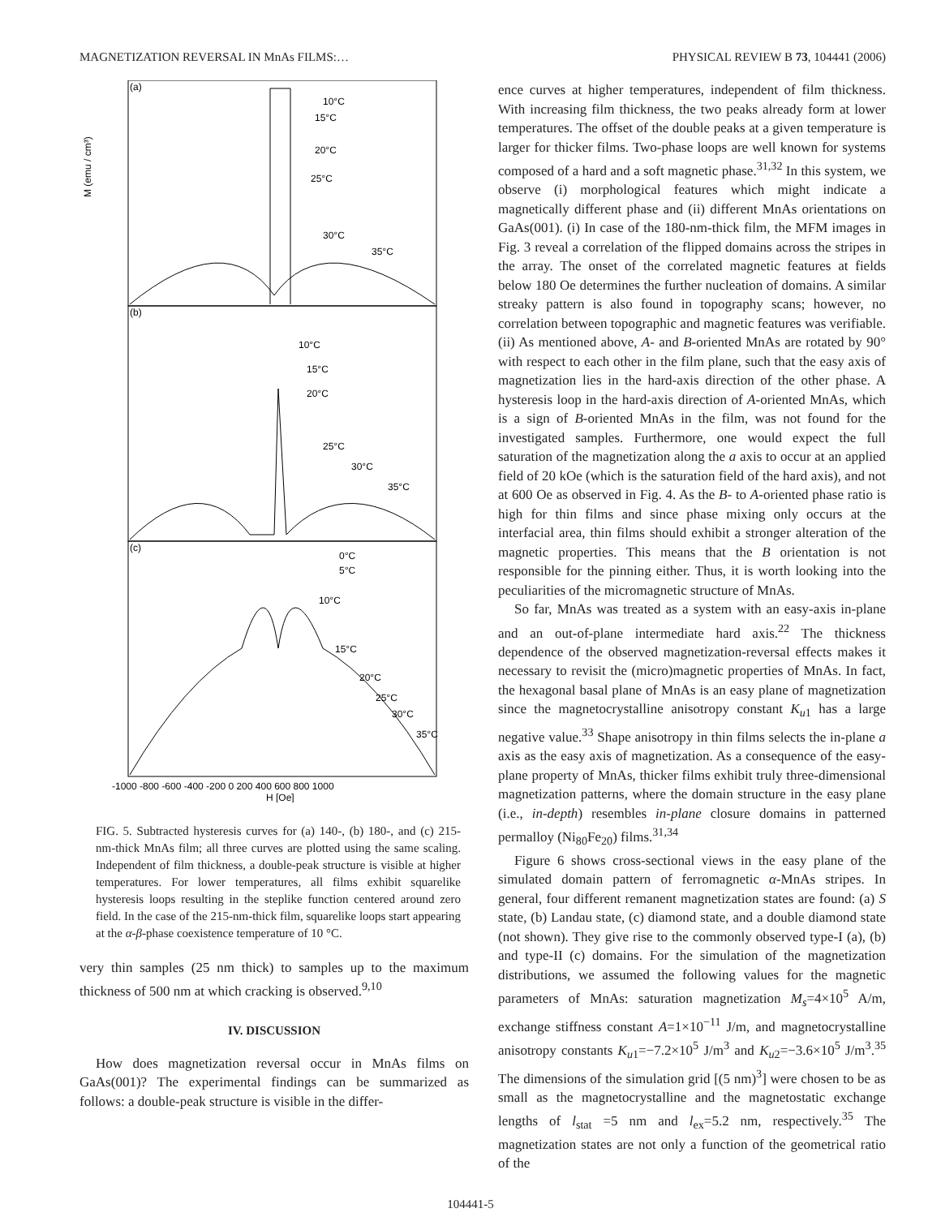MAGNETIZATION REVERSAL IN MnAs FILMS:… PHYSICAL REVIEW B 73, 104441 (2006)
(a)
(b)
(c)
10°C
15°C
20°C
25°C
30°C
35°C
10°C
15°C
20°C
25°C
30°C
35°C
0°C
5°C
10°C
15°C
20°C
25°C
30°C
35°C
M (emu / cm³)
-1000 -800 -600 -400 -200 0 200 400 600 800 1000
H [Oe]
FIG. 5. Subtracted hysteresis curves for (a) 140-, (b) 180-, and (c) 215-nm-thick MnAs film; all three curves are plotted using the same scaling. Independent of film thickness, a double-peak structure is visible at higher temperatures. For lower temperatures, all films exhibit squarelike hysteresis loops resulting in the steplike function centered around zero field. In the case of the 215-nm-thick film, squarelike loops start appearing at the α-β-phase coexistence temperature of 10 °C.
very thin samples (25 nm thick) to samples up to the maximum thickness of 500 nm at which cracking is observed.<sup>9,10</sup>
IV. DISCUSSION
How does magnetization reversal occur in MnAs films on GaAs(001)? The experimental findings can be summarized as follows: a double-peak structure is visible in the differ-
ence curves at higher temperatures, independent of film thickness. With increasing film thickness, the two peaks already form at lower temperatures. The offset of the double peaks at a given temperature is larger for thicker films. Two-phase loops are well known for systems composed of a hard and a soft magnetic phase.<sup>31,32</sup> In this system, we observe (i) morphological features which might indicate a magnetically different phase and (ii) different MnAs orientations on GaAs(001). (i) In case of the 180-nm-thick film, the MFM images in Fig. 3 reveal a correlation of the flipped domains across the stripes in the array. The onset of the correlated magnetic features at fields below 180 Oe determines the further nucleation of domains. A similar streaky pattern is also found in topography scans; however, no correlation between topographic and magnetic features was verifiable. (ii) As mentioned above, A- and B-oriented MnAs are rotated by 90° with respect to each other in the film plane, such that the easy axis of magnetization lies in the hard-axis direction of the other phase. A hysteresis loop in the hard-axis direction of A-oriented MnAs, which is a sign of B-oriented MnAs in the film, was not found for the investigated samples. Furthermore, one would expect the full saturation of the magnetization along the a axis to occur at an applied field of 20 kOe (which is the saturation field of the hard axis), and not at 600 Oe as observed in Fig. 4. As the B- to A-oriented phase ratio is high for thin films and since phase mixing only occurs at the interfacial area, thin films should exhibit a stronger alteration of the magnetic properties. This means that the B orientation is not responsible for the pinning either. Thus, it is worth looking into the peculiarities of the micromagnetic structure of MnAs.
So far, MnAs was treated as a system with an easy-axis in-plane and an out-of-plane intermediate hard axis.<sup>22</sup> The thickness dependence of the observed magnetization-reversal effects makes it necessary to revisit the (micro)magnetic properties of MnAs. In fact, the hexagonal basal plane of MnAs is an easy plane of magnetization since the magnetocrystalline anisotropy constant K<sub>u1</sub> has a large negative value.<sup>33</sup> Shape anisotropy in thin films selects the in-plane a axis as the easy axis of magnetization. As a consequence of the easy-plane property of MnAs, thicker films exhibit truly three-dimensional magnetization patterns, where the domain structure in the easy plane (i.e., in-depth) resembles in-plane closure domains in patterned permalloy (Ni<sub>80</sub>Fe<sub>20</sub>) films.<sup>31,34</sup>
Figure 6 shows cross-sectional views in the easy plane of the simulated domain pattern of ferromagnetic α-MnAs stripes. In general, four different remanent magnetization states are found: (a) S state, (b) Landau state, (c) diamond state, and a double diamond state (not shown). They give rise to the commonly observed type-I (a), (b) and type-II (c) domains. For the simulation of the magnetization distributions, we assumed the following values for the magnetic parameters of MnAs: saturation magnetization M<sub>s</sub>=4×10<sup>5</sup> A/m, exchange stiffness constant A=1×10<sup>−11</sup> J/m, and magnetocrystalline anisotropy constants K<sub>u1</sub>=−7.2×10<sup>5</sup> J/m<sup>3</sup> and K<sub>u2</sub>=−3.6×10<sup>5</sup> J/m<sup>3</sup>.<sup>35</sup> The dimensions of the simulation grid [(5 nm)<sup>3</sup>] were chosen to be as small as the magnetocrystalline and the magnetostatic exchange lengths of l<sub>stat</sub> =5 nm and l<sub>ex</sub>=5.2 nm, respectively.<sup>35</sup> The magnetization states are not only a function of the geometrical ratio of the
104441-5